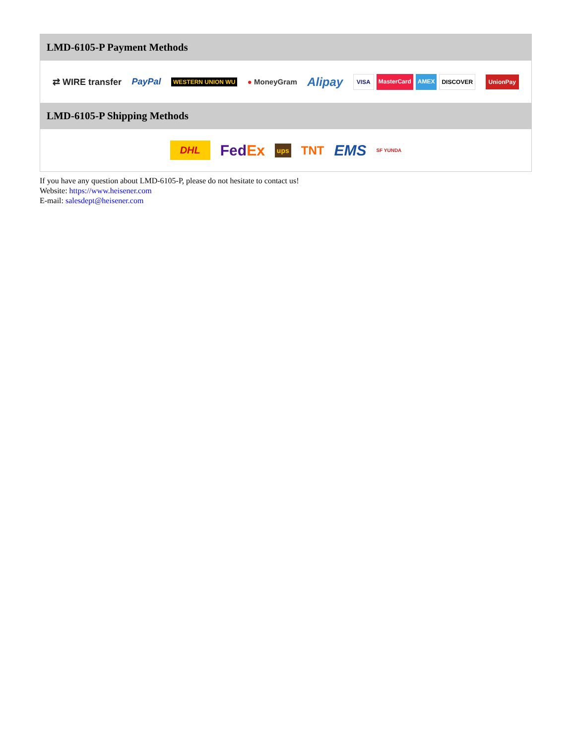LMD-6105-P Payment Methods
⇄ WIRE transfer PayPal WESTERN UNION WU ● MoneyGram Alipay VISA MasterCard AMEX DISCOVER UnionPay
LMD-6105-P Shipping Methods
DHL FedEx ups TNT EMS SF YUNDA
If you have any question about LMD-6105-P, please do not hesitate to contact us!
Website: https://www.heisener.com
E-mail: salesdept@heisener.com